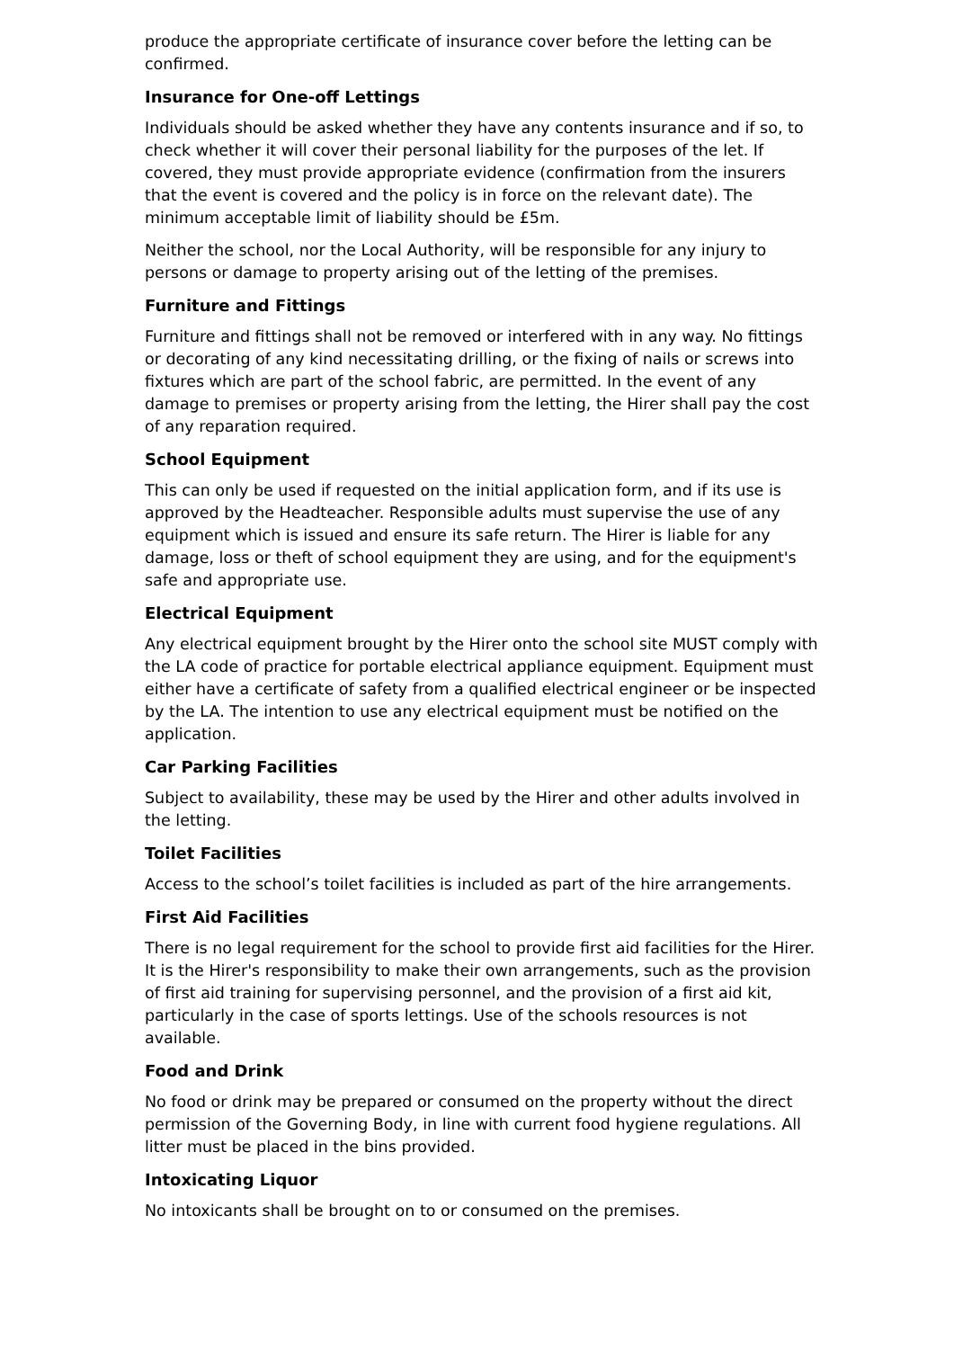produce the appropriate certificate of insurance cover before the letting can be confirmed.
Insurance for One-off Lettings
Individuals should be asked whether they have any contents insurance and if so, to check whether it will cover their personal liability for the purposes of the let. If covered, they must provide appropriate evidence (confirmation from the insurers that the event is covered and the policy is in force on the relevant date). The minimum acceptable limit of liability should be £5m.
Neither the school, nor the Local Authority, will be responsible for any injury to persons or damage to property arising out of the letting of the premises.
Furniture and Fittings
Furniture and fittings shall not be removed or interfered with in any way. No fittings or decorating of any kind necessitating drilling, or the fixing of nails or screws into fixtures which are part of the school fabric, are permitted. In the event of any damage to premises or property arising from the letting, the Hirer shall pay the cost of any reparation required.
School Equipment
This can only be used if requested on the initial application form, and if its use is approved by the Headteacher. Responsible adults must supervise the use of any equipment which is issued and ensure its safe return. The Hirer is liable for any damage, loss or theft of school equipment they are using, and for the equipment's safe and appropriate use.
Electrical Equipment
Any electrical equipment brought by the Hirer onto the school site MUST comply with the LA code of practice for portable electrical appliance equipment. Equipment must either have a certificate of safety from a qualified electrical engineer or be inspected by the LA. The intention to use any electrical equipment must be notified on the application.
Car Parking Facilities
Subject to availability, these may be used by the Hirer and other adults involved in the letting.
Toilet Facilities
Access to the school’s toilet facilities is included as part of the hire arrangements.
First Aid Facilities
There is no legal requirement for the school to provide first aid facilities for the Hirer. It is the Hirer's responsibility to make their own arrangements, such as the provision of first aid training for supervising personnel, and the provision of a first aid kit, particularly in the case of sports lettings. Use of the schools resources is not available.
Food and Drink
No food or drink may be prepared or consumed on the property without the direct permission of the Governing Body, in line with current food hygiene regulations. All litter must be placed in the bins provided.
Intoxicating Liquor
No intoxicants shall be brought on to or consumed on the premises.